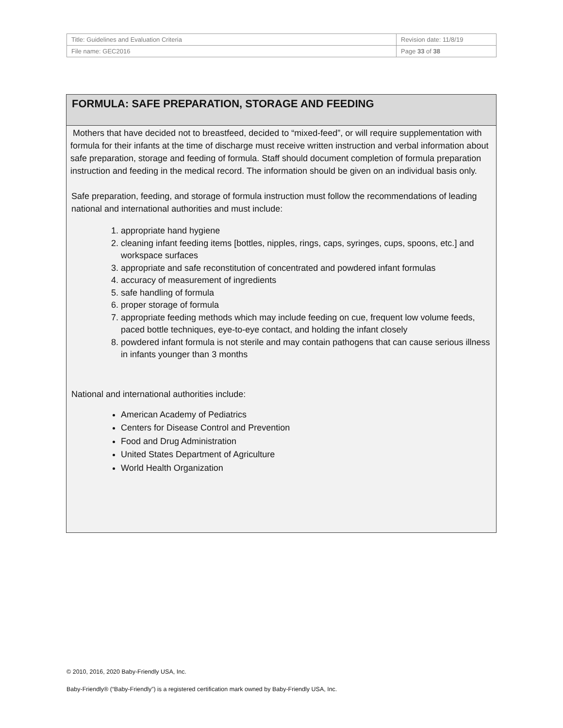| Title: Guidelines and Evaluation Criteria | Revision date: 11/8/19 |
| File name: GEC2016 | Page 33 of 38 |
FORMULA: SAFE PREPARATION, STORAGE AND FEEDING
Mothers that have decided not to breastfeed, decided to “mixed-feed”, or will require supplementation with formula for their infants at the time of discharge must receive written instruction and verbal information about safe preparation, storage and feeding of formula. Staff should document completion of formula preparation instruction and feeding in the medical record. The information should be given on an individual basis only.
Safe preparation, feeding, and storage of formula instruction must follow the recommendations of leading national and international authorities and must include:
1. appropriate hand hygiene
2. cleaning infant feeding items [bottles, nipples, rings, caps, syringes, cups, spoons, etc.] and workspace surfaces
3. appropriate and safe reconstitution of concentrated and powdered infant formulas
4. accuracy of measurement of ingredients
5. safe handling of formula
6. proper storage of formula
7. appropriate feeding methods which may include feeding on cue, frequent low volume feeds, paced bottle techniques, eye-to-eye contact, and holding the infant closely
8. powdered infant formula is not sterile and may contain pathogens that can cause serious illness in infants younger than 3 months
National and international authorities include:
American Academy of Pediatrics
Centers for Disease Control and Prevention
Food and Drug Administration
United States Department of Agriculture
World Health Organization
© 2010, 2016, 2020 Baby-Friendly USA, Inc.
Baby-Friendly® (“Baby-Friendly”) is a registered certification mark owned by Baby-Friendly USA, Inc.